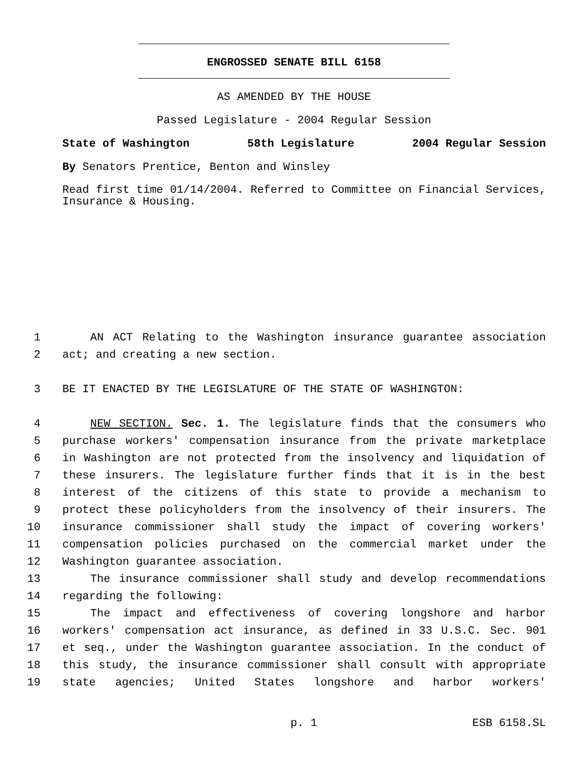ENGROSSED SENATE BILL 6158
AS AMENDED BY THE HOUSE
Passed Legislature - 2004 Regular Session
State of Washington 58th Legislature 2004 Regular Session
By Senators Prentice, Benton and Winsley
Read first time 01/14/2004. Referred to Committee on Financial Services, Insurance & Housing.
1 AN ACT Relating to the Washington insurance guarantee association
2 act; and creating a new section.
3 BE IT ENACTED BY THE LEGISLATURE OF THE STATE OF WASHINGTON:
4 NEW SECTION. Sec. 1. The legislature finds that the consumers who
5 purchase workers' compensation insurance from the private marketplace
6 in Washington are not protected from the insolvency and liquidation of
7 these insurers. The legislature further finds that it is in the best
8 interest of the citizens of this state to provide a mechanism to
9 protect these policyholders from the insolvency of their insurers. The
10 insurance commissioner shall study the impact of covering workers'
11 compensation policies purchased on the commercial market under the
12 Washington guarantee association.
13 The insurance commissioner shall study and develop recommendations
14 regarding the following:
15 The impact and effectiveness of covering longshore and harbor
16 workers' compensation act insurance, as defined in 33 U.S.C. Sec. 901
17 et seq., under the Washington guarantee association. In the conduct of
18 this study, the insurance commissioner shall consult with appropriate
19 state agencies; United States longshore and harbor workers'
p. 1 ESB 6158.SL